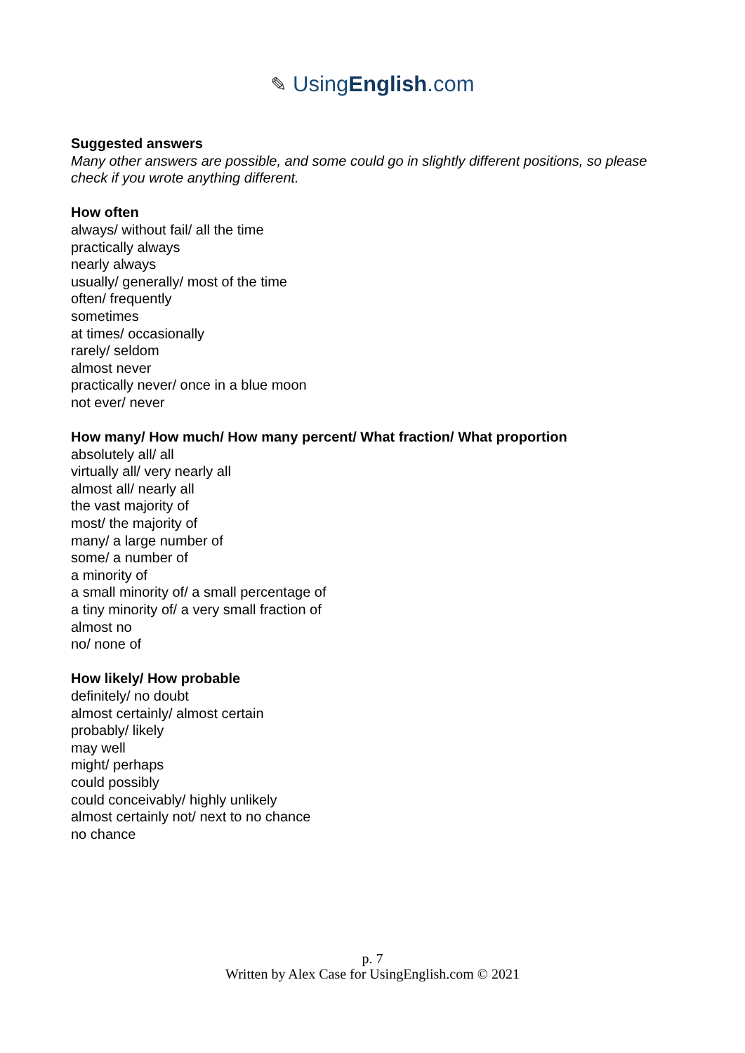✎ UsingEnglish.com
Suggested answers
Many other answers are possible, and some could go in slightly different positions, so please check if you wrote anything different.
How often
always/ without fail/ all the time
practically always
nearly always
usually/ generally/ most of the time
often/ frequently
sometimes
at times/ occasionally
rarely/ seldom
almost never
practically never/ once in a blue moon
not ever/ never
How many/ How much/ How many percent/ What fraction/ What proportion
absolutely all/ all
virtually all/ very nearly all
almost all/ nearly all
the vast majority of
most/ the majority of
many/ a large number of
some/ a number of
a minority of
a small minority of/ a small percentage of
a tiny minority of/ a very small fraction of
almost no
no/ none of
How likely/ How probable
definitely/ no doubt
almost certainly/ almost certain
probably/ likely
may well
might/ perhaps
could possibly
could conceivably/ highly unlikely
almost certainly not/ next to no chance
no chance
p. 7
Written by Alex Case for UsingEnglish.com © 2021